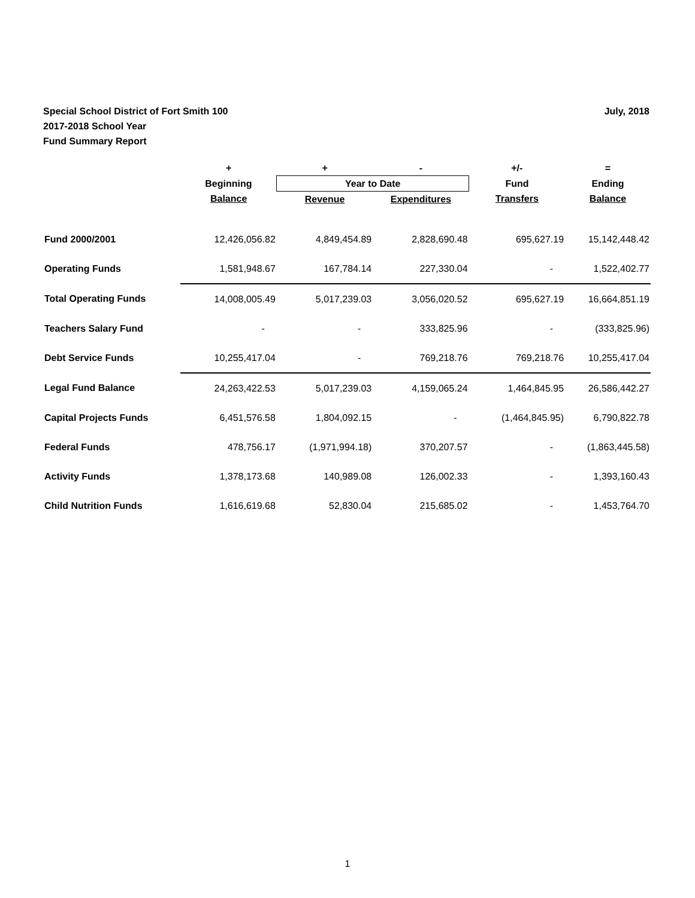July, 2018 Special School District of Fort Smith 100
2017-2018 School Year
Fund Summary Report
| | + | + | - | +/- | = |
| --- | --- | --- | --- | --- | --- |
| | Beginning | Year to Date | | Fund | Ending |
| | Balance | Revenue | Expenditures | Transfers | Balance |
| Fund 2000/2001 | 12,426,056.82 | 4,849,454.89 | 2,828,690.48 | 695,627.19 | 15,142,448.42 |
| Operating Funds | 1,581,948.67 | 167,784.14 | 227,330.04 | - | 1,522,402.77 |
| Total Operating Funds | 14,008,005.49 | 5,017,239.03 | 3,056,020.52 | 695,627.19 | 16,664,851.19 |
| Teachers Salary Fund | - | - | 333,825.96 | - | (333,825.96) |
| Debt Service Funds | 10,255,417.04 | - | 769,218.76 | 769,218.76 | 10,255,417.04 |
| Legal Fund Balance | 24,263,422.53 | 5,017,239.03 | 4,159,065.24 | 1,464,845.95 | 26,586,442.27 |
| Capital Projects Funds | 6,451,576.58 | 1,804,092.15 | - | (1,464,845.95) | 6,790,822.78 |
| Federal Funds | 478,756.17 | (1,971,994.18) | 370,207.57 | - | (1,863,445.58) |
| Activity Funds | 1,378,173.68 | 140,989.08 | 126,002.33 | - | 1,393,160.43 |
| Child Nutrition Funds | 1,616,619.68 | 52,830.04 | 215,685.02 | - | 1,453,764.70 |
1